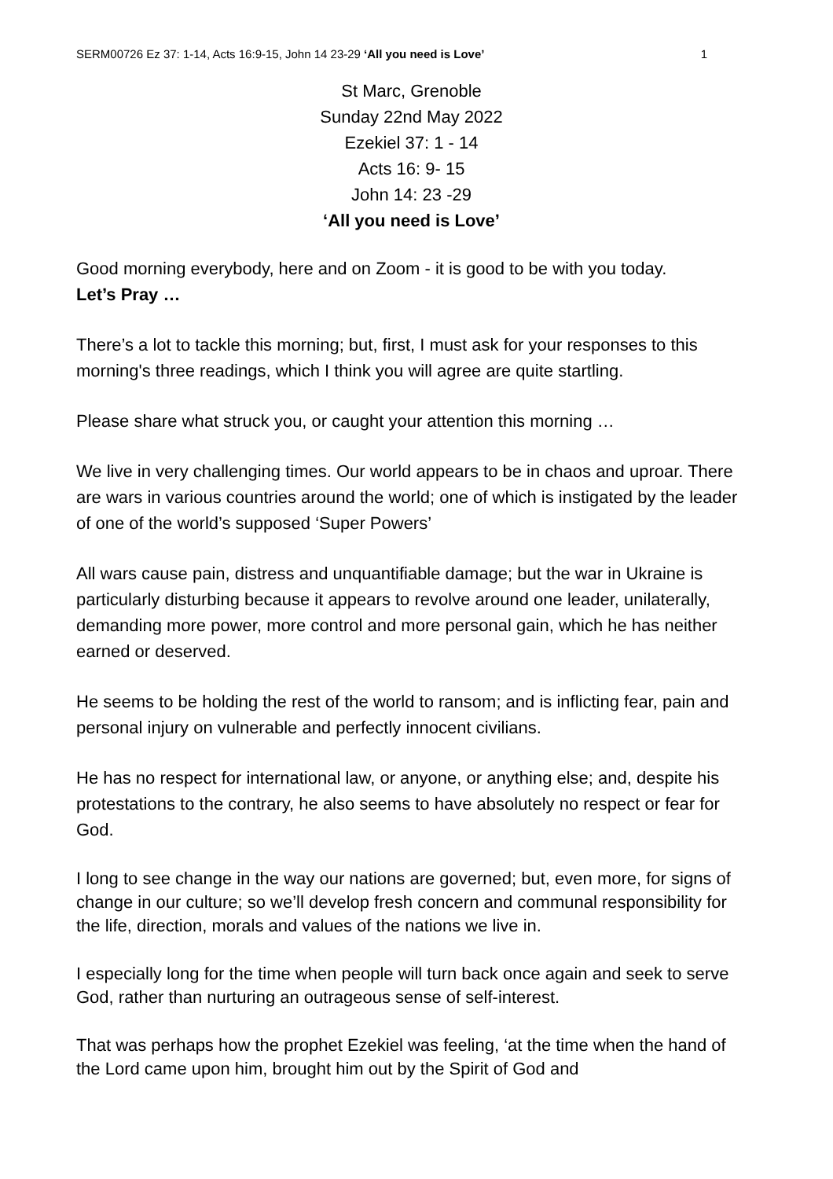SERM00726 Ez 37: 1-14, Acts 16:9-15, John 14 23-29 ‘All you need is Love’ 1
St Marc, Grenoble
Sunday 22nd May 2022
Ezekiel 37: 1 - 14
Acts 16: 9- 15
John 14: 23 -29
‘All you need is Love’
Good morning everybody, here and on Zoom - it is good to be with you today.
Let’s Pray …
There’s a lot to tackle this morning; but, first, I must ask for your responses to this morning's three readings, which I think you will agree are quite startling.
Please share what struck you, or caught your attention this morning …
We live in very challenging times. Our world appears to be in chaos and uproar. There are wars in various countries around the world; one of which is instigated by the leader of one of the world’s supposed ‘Super Powers’
All wars cause pain, distress and unquantifiable damage; but the war in Ukraine is particularly disturbing because it appears to revolve around one leader, unilaterally, demanding more power, more control and more personal gain, which he has neither earned or deserved.
He seems to be holding the rest of the world to ransom; and is inflicting fear, pain and personal injury on vulnerable and perfectly innocent civilians.
He has no respect for international law, or anyone, or anything else; and, despite his protestations to the contrary, he also seems to have absolutely no respect or fear for God.
I long to see change in the way our nations are governed; but, even more, for signs of change in our culture; so we’ll develop fresh concern and communal responsibility for the life, direction, morals and values of the nations we live in.
I especially long for the time when people will turn back once again and seek to serve God, rather than nurturing an outrageous sense of self-interest.
That was perhaps how the prophet Ezekiel was feeling, ‘at the time when the hand of the Lord came upon him, brought him out by the Spirit of God and